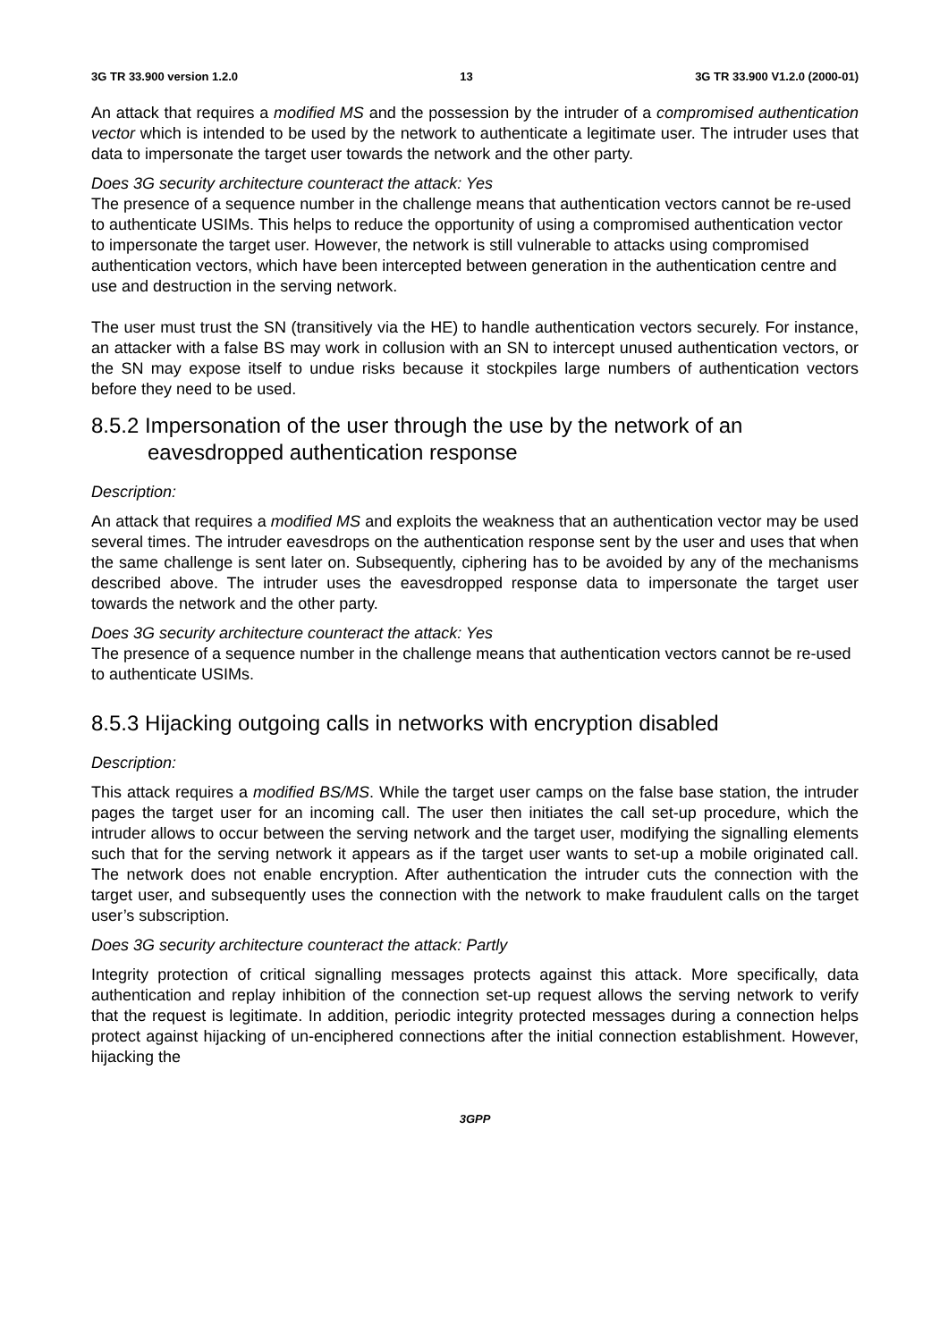3G TR 33.900 version 1.2.0 13 3G TR 33.900 V1.2.0 (2000-01)
An attack that requires a modified MS and the possession by the intruder of a compromised authentication vector which is intended to be used by the network to authenticate a legitimate user. The intruder uses that data to impersonate the target user towards the network and the other party.
Does 3G security architecture counteract the attack: Yes
The presence of a sequence number in the challenge means that authentication vectors cannot be re-used to authenticate USIMs. This helps to reduce the opportunity of using a compromised authentication vector to impersonate the target user. However, the network is still vulnerable to attacks using compromised authentication vectors, which have been intercepted between generation in the authentication centre and use and destruction in the serving network.
The user must trust the SN (transitively via the HE) to handle authentication vectors securely. For instance, an attacker with a false BS may work in collusion with an SN to intercept unused authentication vectors, or the SN may expose itself to undue risks because it stockpiles large numbers of authentication vectors before they need to be used.
8.5.2 Impersonation of the user through the use by the network of an eavesdropped authentication response
Description:
An attack that requires a modified MS and exploits the weakness that an authentication vector may be used several times. The intruder eavesdrops on the authentication response sent by the user and uses that when the same challenge is sent later on. Subsequently, ciphering has to be avoided by any of the mechanisms described above. The intruder uses the eavesdropped response data to impersonate the target user towards the network and the other party.
Does 3G security architecture counteract the attack: Yes
The presence of a sequence number in the challenge means that authentication vectors cannot be re-used to authenticate USIMs.
8.5.3 Hijacking outgoing calls in networks with encryption disabled
Description:
This attack requires a modified BS/MS. While the target user camps on the false base station, the intruder pages the target user for an incoming call. The user then initiates the call set-up procedure, which the intruder allows to occur between the serving network and the target user, modifying the signalling elements such that for the serving network it appears as if the target user wants to set-up a mobile originated call. The network does not enable encryption. After authentication the intruder cuts the connection with the target user, and subsequently uses the connection with the network to make fraudulent calls on the target user’s subscription.
Does 3G security architecture counteract the attack: Partly
Integrity protection of critical signalling messages protects against this attack. More specifically, data authentication and replay inhibition of the connection set-up request allows the serving network to verify that the request is legitimate. In addition, periodic integrity protected messages during a connection helps protect against hijacking of un-enciphered connections after the initial connection establishment. However, hijacking the
3GPP